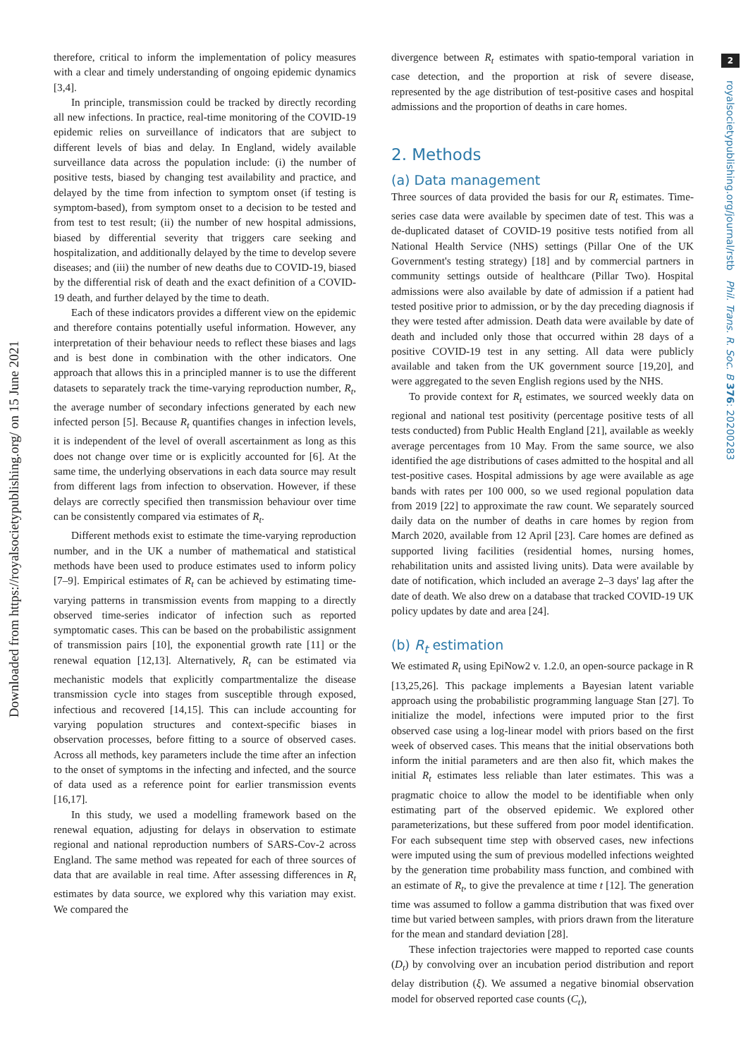Downloaded from https://royalsocietypublishing.org/ on 15 June 2021
2
royalsocietypublishing.org/journal/rstb Phil. Trans. R. Soc. B 376: 20200283
therefore, critical to inform the implementation of policy measures with a clear and timely understanding of ongoing epidemic dynamics [3,4].
In principle, transmission could be tracked by directly recording all new infections. In practice, real-time monitoring of the COVID-19 epidemic relies on surveillance of indicators that are subject to different levels of bias and delay. In England, widely available surveillance data across the population include: (i) the number of positive tests, biased by changing test availability and practice, and delayed by the time from infection to symptom onset (if testing is symptom-based), from symptom onset to a decision to be tested and from test to test result; (ii) the number of new hospital admissions, biased by differential severity that triggers care seeking and hospitalization, and additionally delayed by the time to develop severe diseases; and (iii) the number of new deaths due to COVID-19, biased by the differential risk of death and the exact definition of a COVID-19 death, and further delayed by the time to death.
Each of these indicators provides a different view on the epidemic and therefore contains potentially useful information. However, any interpretation of their behaviour needs to reflect these biases and lags and is best done in combination with the other indicators. One approach that allows this in a principled manner is to use the different datasets to separately track the time-varying reproduction number, R<sub>t</sub>, the average number of secondary infections generated by each new infected person [5]. Because R<sub>t</sub> quantifies changes in infection levels, it is independent of the level of overall ascertainment as long as this does not change over time or is explicitly accounted for [6]. At the same time, the underlying observations in each data source may result from different lags from infection to observation. However, if these delays are correctly specified then transmission behaviour over time can be consistently compared via estimates of R<sub>t</sub>.
Different methods exist to estimate the time-varying reproduction number, and in the UK a number of mathematical and statistical methods have been used to produce estimates used to inform policy [7–9]. Empirical estimates of R<sub>t</sub> can be achieved by estimating time-varying patterns in transmission events from mapping to a directly observed time-series indicator of infection such as reported symptomatic cases. This can be based on the probabilistic assignment of transmission pairs [10], the exponential growth rate [11] or the renewal equation [12,13]. Alternatively, R<sub>t</sub> can be estimated via mechanistic models that explicitly compartmentalize the disease transmission cycle into stages from susceptible through exposed, infectious and recovered [14,15]. This can include accounting for varying population structures and context-specific biases in observation processes, before fitting to a source of observed cases. Across all methods, key parameters include the time after an infection to the onset of symptoms in the infecting and infected, and the source of data used as a reference point for earlier transmission events [16,17].
In this study, we used a modelling framework based on the renewal equation, adjusting for delays in observation to estimate regional and national reproduction numbers of SARS-Cov-2 across England. The same method was repeated for each of three sources of data that are available in real time. After assessing differences in R<sub>t</sub> estimates by data source, we explored why this variation may exist. We compared the
divergence between R<sub>t</sub> estimates with spatio-temporal variation in case detection, and the proportion at risk of severe disease, represented by the age distribution of test-positive cases and hospital admissions and the proportion of deaths in care homes.
2. Methods
(a) Data management
Three sources of data provided the basis for our R<sub>t</sub> estimates. Time-series case data were available by specimen date of test. This was a de-duplicated dataset of COVID-19 positive tests notified from all National Health Service (NHS) settings (Pillar One of the UK Government's testing strategy) [18] and by commercial partners in community settings outside of healthcare (Pillar Two). Hospital admissions were also available by date of admission if a patient had tested positive prior to admission, or by the day preceding diagnosis if they were tested after admission. Death data were available by date of death and included only those that occurred within 28 days of a positive COVID-19 test in any setting. All data were publicly available and taken from the UK government source [19,20], and were aggregated to the seven English regions used by the NHS.
To provide context for R<sub>t</sub> estimates, we sourced weekly data on regional and national test positivity (percentage positive tests of all tests conducted) from Public Health England [21], available as weekly average percentages from 10 May. From the same source, we also identified the age distributions of cases admitted to the hospital and all test-positive cases. Hospital admissions by age were available as age bands with rates per 100 000, so we used regional population data from 2019 [22] to approximate the raw count. We separately sourced daily data on the number of deaths in care homes by region from March 2020, available from 12 April [23]. Care homes are defined as supported living facilities (residential homes, nursing homes, rehabilitation units and assisted living units). Data were available by date of notification, which included an average 2–3 days' lag after the date of death. We also drew on a database that tracked COVID-19 UK policy updates by date and area [24].
(b) R<sub>t</sub> estimation
We estimated R<sub>t</sub> using EpiNow2 v. 1.2.0, an open-source package in R [13,25,26]. This package implements a Bayesian latent variable approach using the probabilistic programming language Stan [27]. To initialize the model, infections were imputed prior to the first observed case using a log-linear model with priors based on the first week of observed cases. This means that the initial observations both inform the initial parameters and are then also fit, which makes the initial R<sub>t</sub> estimates less reliable than later estimates. This was a pragmatic choice to allow the model to be identifiable when only estimating part of the observed epidemic. We explored other parameterizations, but these suffered from poor model identification. For each subsequent time step with observed cases, new infections were imputed using the sum of previous modelled infections weighted by the generation time probability mass function, and combined with an estimate of R<sub>t</sub>, to give the prevalence at time t [12]. The generation time was assumed to follow a gamma distribution that was fixed over time but varied between samples, with priors drawn from the literature for the mean and standard deviation [28].
These infection trajectories were mapped to reported case counts (D<sub>t</sub>) by convolving over an incubation period distribution and report delay distribution (ξ). We assumed a negative binomial observation model for observed reported case counts (C<sub>t</sub>),